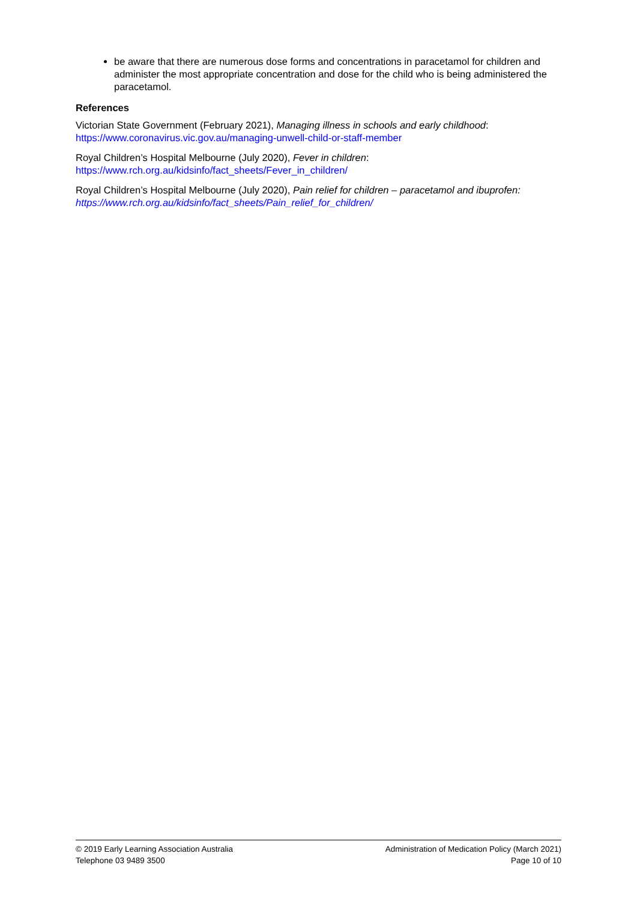be aware that there are numerous dose forms and concentrations in paracetamol for children and administer the most appropriate concentration and dose for the child who is being administered the paracetamol.
References
Victorian State Government (February 2021), Managing illness in schools and early childhood: https://www.coronavirus.vic.gov.au/managing-unwell-child-or-staff-member
Royal Children’s Hospital Melbourne (July 2020), Fever in children:
https://www.rch.org.au/kidsinfo/fact_sheets/Fever_in_children/
Royal Children’s Hospital Melbourne (July 2020), Pain relief for children – paracetamol and ibuprofen:
https://www.rch.org.au/kidsinfo/fact_sheets/Pain_relief_for_children/
© 2019 Early Learning Association Australia
Telephone 03 9489 3500
Administration of Medication Policy (March 2021)
Page 10 of 10